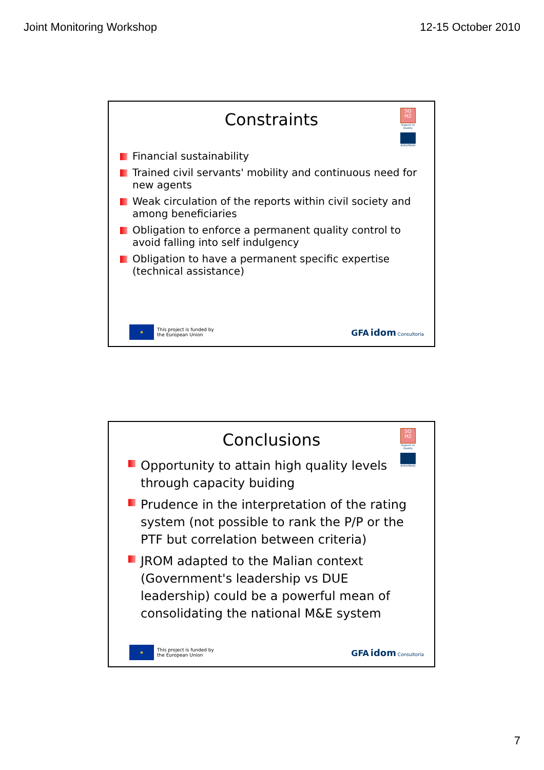Joint Monitoring Workshop 12-15 October 2010
SQ M2
Support to Quality
EUROPEAID
Constraints
Financial sustainability
Trained civil servants' mobility and continuous need for new agents
Weak circulation of the reports within civil society and among beneficiaries
Obligation to enforce a permanent quality control to avoid falling into self indulgency
Obligation to have a permanent specific expertise (technical assistance)
★ This project is funded by
the European Union
GFA idom Consultoria
SQ M2
Support to Quality
EUROPEAID
Conclusions
Opportunity to attain high quality levels through capacity buiding
Prudence in the interpretation of the rating system (not possible to rank the P/P or the PTF but correlation between criteria)
JROM adapted to the Malian context (Government's leadership vs DUE leadership) could be a powerful mean of consolidating the national M&E system
★ This project is funded by
the European Union
GFA idom Consultoria
7